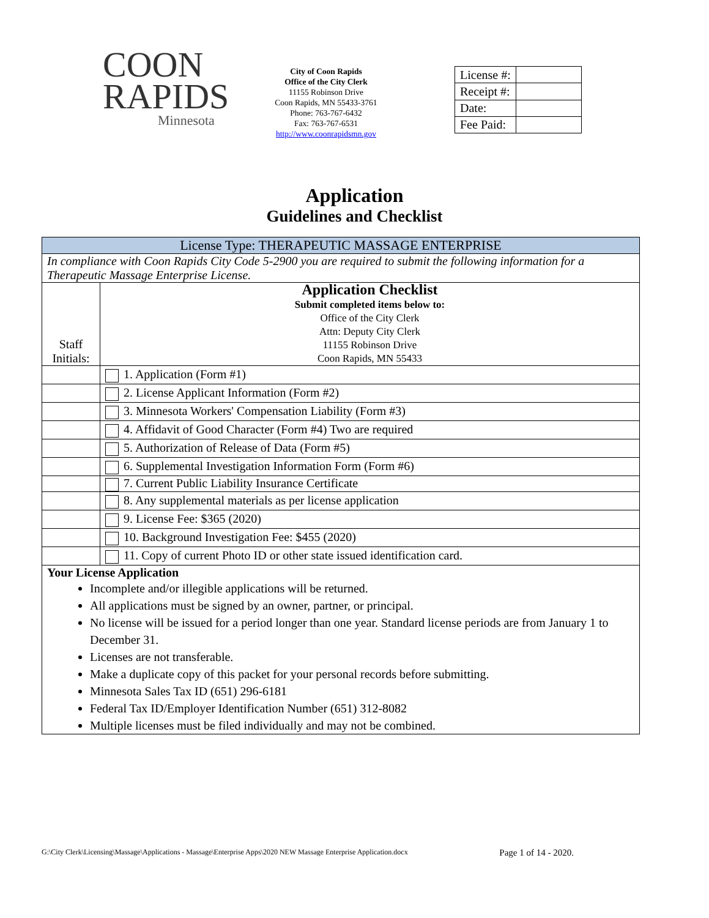COON
RAPIDS
Minnesota
City of Coon Rapids
Office of the City Clerk
11155 Robinson Drive
Coon Rapids, MN 55433-3761
Phone: 763-767-6432
Fax: 763-767-6531
http://www.coonrapidsmn.gov
| License #: | |
| Receipt #: | |
| Date: | |
| Fee Paid: | |
Application
Guidelines and Checklist
| License Type: THERAPEUTIC MASSAGE ENTERPRISE | |
| In compliance with Coon Rapids City Code 5-2900 you are required to submit the following information for a Therapeutic Massage Enterprise License. | |
| Staff Initials: | Application Checklist Submit completed items below to: Office of the City Clerk Attn: Deputy City Clerk 11155 Robinson Drive Coon Rapids, MN 55433 |
| | 1. Application (Form #1) |
| | 2. License Applicant Information (Form #2) |
| | 3. Minnesota Workers' Compensation Liability (Form #3) |
| | 4. Affidavit of Good Character (Form #4) Two are required |
| | 5. Authorization of Release of Data (Form #5) |
| | 6. Supplemental Investigation Information Form (Form #6) |
| | 7. Current Public Liability Insurance Certificate |
| | 8. Any supplemental materials as per license application |
| | 9. License Fee: $365 (2020) |
| | 10. Background Investigation Fee: $455 (2020) |
| | 11. Copy of current Photo ID or other state issued identification card. |
| Your License Application Incomplete and/or illegible applications will be returned. All applications must be signed by an owner, partner, or principal. No license will be issued for a period longer than one year. Standard license periods are from January 1 to December 31. Licenses are not transferable. Make a duplicate copy of this packet for your personal records before submitting. Minnesota Sales Tax ID (651) 296-6181 Federal Tax ID/Employer Identification Number (651) 312-8082 Multiple licenses must be filed individually and may not be combined. | |
G:\City Clerk\Licensing\Massage\Applications - Massage\Enterprise Apps\2020 NEW Massage Enterprise Application.docx Page 1 of 14 - 2020.